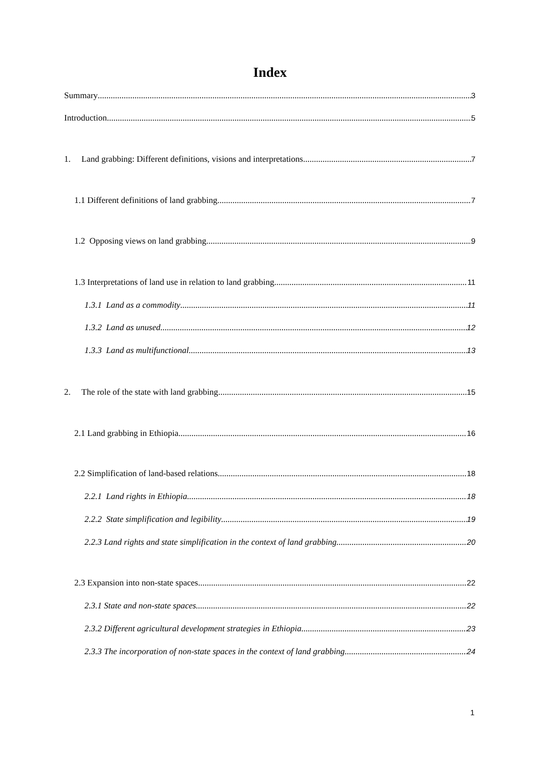Index
Summary 3
Introduction 5
1. Land grabbing: Different definitions, visions and interpretations 7
1.1 Different definitions of land grabbing 7
1.2 Opposing views on land grabbing 9
1.3 Interpretations of land use in relation to land grabbing 11
1.3.1 Land as a commodity 11
1.3.2 Land as unused 12
1.3.3 Land as multifunctional 13
2. The role of the state with land grabbing 15
2.1 Land grabbing in Ethiopia 16
2.2 Simplification of land-based relations 18
2.2.1 Land rights in Ethiopia 18
2.2.2 State simplification and legibility 19
2.2.3 Land rights and state simplification in the context of land grabbing 20
2.3 Expansion into non-state spaces 22
2.3.1 State and non-state spaces 22
2.3.2 Different agricultural development strategies in Ethiopia 23
2.3.3 The incorporation of non-state spaces in the context of land grabbing 24
1